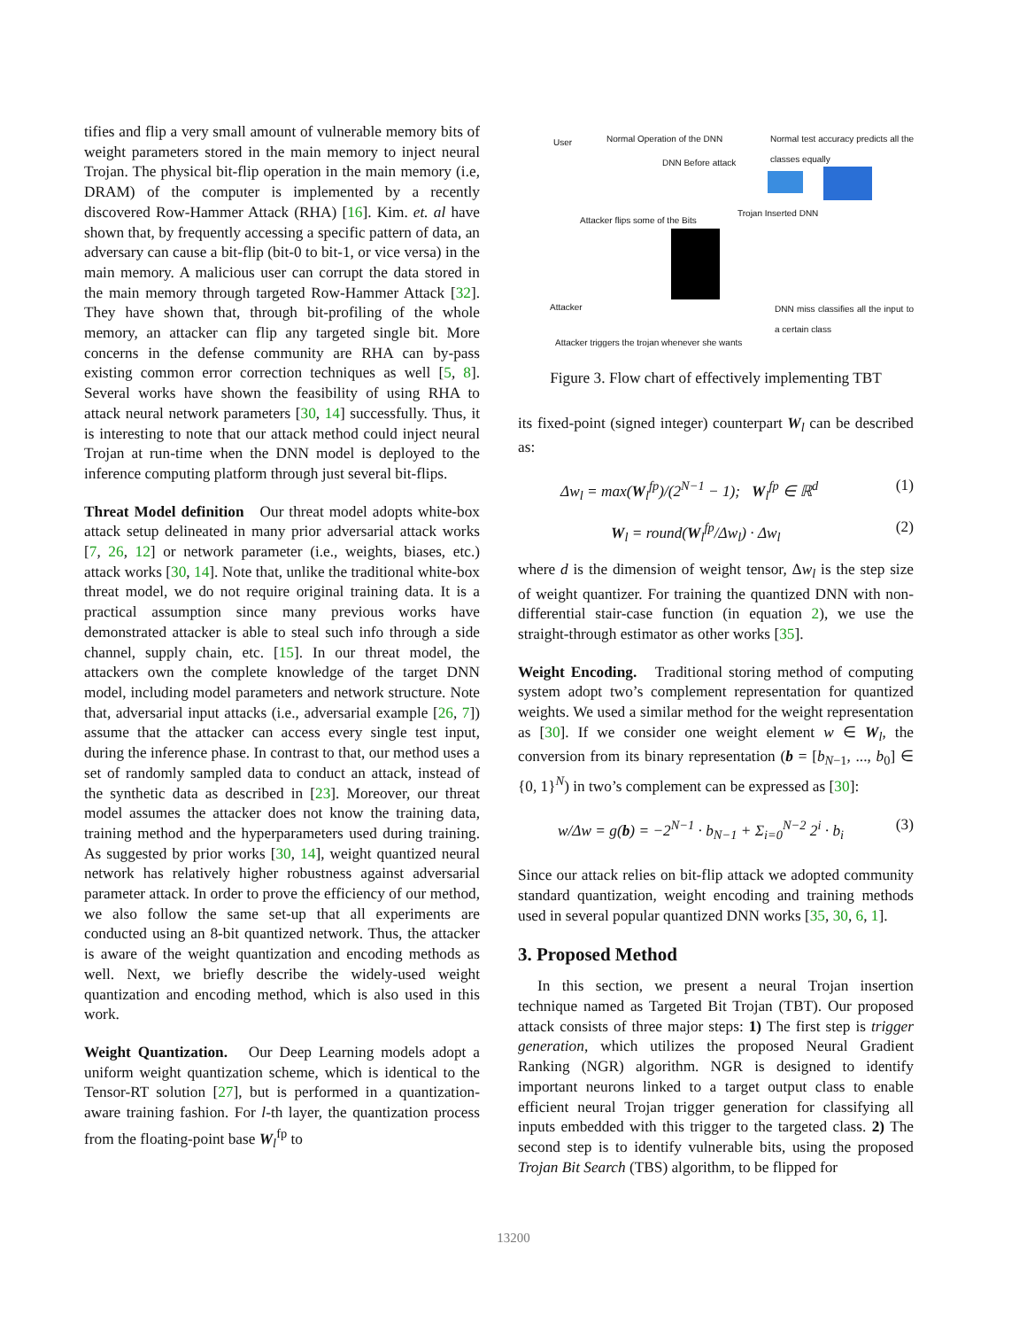tifies and flip a very small amount of vulnerable memory bits of weight parameters stored in the main memory to inject neural Trojan. The physical bit-flip operation in the main memory (i.e, DRAM) of the computer is implemented by a recently discovered Row-Hammer Attack (RHA) [16]. Kim. et. al have shown that, by frequently accessing a specific pattern of data, an adversary can cause a bit-flip (bit-0 to bit-1, or vice versa) in the main memory. A malicious user can corrupt the data stored in the main memory through targeted Row-Hammer Attack [32]. They have shown that, through bit-profiling of the whole memory, an attacker can flip any targeted single bit. More concerns in the defense community are RHA can by-pass existing common error correction techniques as well [5, 8]. Several works have shown the feasibility of using RHA to attack neural network parameters [30, 14] successfully. Thus, it is interesting to note that our attack method could inject neural Trojan at run-time when the DNN model is deployed to the inference computing platform through just several bit-flips.
Threat Model definition Our threat model adopts white-box attack setup delineated in many prior adversarial attack works [7, 26, 12] or network parameter (i.e., weights, biases, etc.) attack works [30, 14]. Note that, unlike the traditional white-box threat model, we do not require original training data. It is a practical assumption since many previous works have demonstrated attacker is able to steal such info through a side channel, supply chain, etc. [15]. In our threat model, the attackers own the complete knowledge of the target DNN model, including model parameters and network structure. Note that, adversarial input attacks (i.e., adversarial example [26, 7]) assume that the attacker can access every single test input, during the inference phase. In contrast to that, our method uses a set of randomly sampled data to conduct an attack, instead of the synthetic data as described in [23]. Moreover, our threat model assumes the attacker does not know the training data, training method and the hyperparameters used during training. As suggested by prior works [30, 14], weight quantized neural network has relatively higher robustness against adversarial parameter attack. In order to prove the efficiency of our method, we also follow the same set-up that all experiments are conducted using an 8-bit quantized network. Thus, the attacker is aware of the weight quantization and encoding methods as well. Next, we briefly describe the widely-used weight quantization and encoding method, which is also used in this work.
Weight Quantization. Our Deep Learning models adopt a uniform weight quantization scheme, which is identical to the Tensor-RT solution [27], but is performed in a quantization-aware training fashion. For l-th layer, the quantization process from the floating-point base W<sub>l</sub><sup>fp</sup> to
User Normal Operation of the DNN
DNN Before attack
Normal test accuracy predicts all the classes equally
Attacker flips some of the Bits
Trojan Inserted DNN
Attacker
DNN miss classifies all the input to a certain class
Attacker triggers the trojan whenever she wants
Figure 3. Flow chart of effectively implementing TBT
its fixed-point (signed integer) counterpart W<sub>l</sub> can be described as:
Δw<sub>l</sub> = max(W<sub>l</sub><sup>fp</sup>)/(2<sup>N−1</sup> − 1); W<sub>l</sub><sup>fp</sup> ∈ ℝ<sup>d</sup> (1)
W<sub>l</sub> = round(W<sub>l</sub><sup>fp</sup>/Δw<sub>l</sub>) · Δw<sub>l</sub> (2)
where d is the dimension of weight tensor, Δw<sub>l</sub> is the step size of weight quantizer. For training the quantized DNN with non-differential stair-case function (in equation 2), we use the straight-through estimator as other works [35].
Weight Encoding. Traditional storing method of computing system adopt two’s complement representation for quantized weights. We used a similar method for the weight representation as [30]. If we consider one weight element w ∈ W<sub>l</sub>, the conversion from its binary representation (b = [b<sub>N−1</sub>, ..., b<sub>0</sub>] ∈ {0, 1}<sup>N</sup>) in two’s complement can be expressed as [30]:
w/Δw = g(b) = −2<sup>N−1</sup> · b<sub>N−1</sub> + Σ<sub>i=0</sub><sup>N−2</sup> 2<sup>i</sup> · b<sub>i</sub> (3)
Since our attack relies on bit-flip attack we adopted community standard quantization, weight encoding and training methods used in several popular quantized DNN works [35, 30, 6, 1].
3. Proposed Method
In this section, we present a neural Trojan insertion technique named as Targeted Bit Trojan (TBT). Our proposed attack consists of three major steps: 1) The first step is trigger generation, which utilizes the proposed Neural Gradient Ranking (NGR) algorithm. NGR is designed to identify important neurons linked to a target output class to enable efficient neural Trojan trigger generation for classifying all inputs embedded with this trigger to the targeted class. 2) The second step is to identify vulnerable bits, using the proposed Trojan Bit Search (TBS) algorithm, to be flipped for
13200